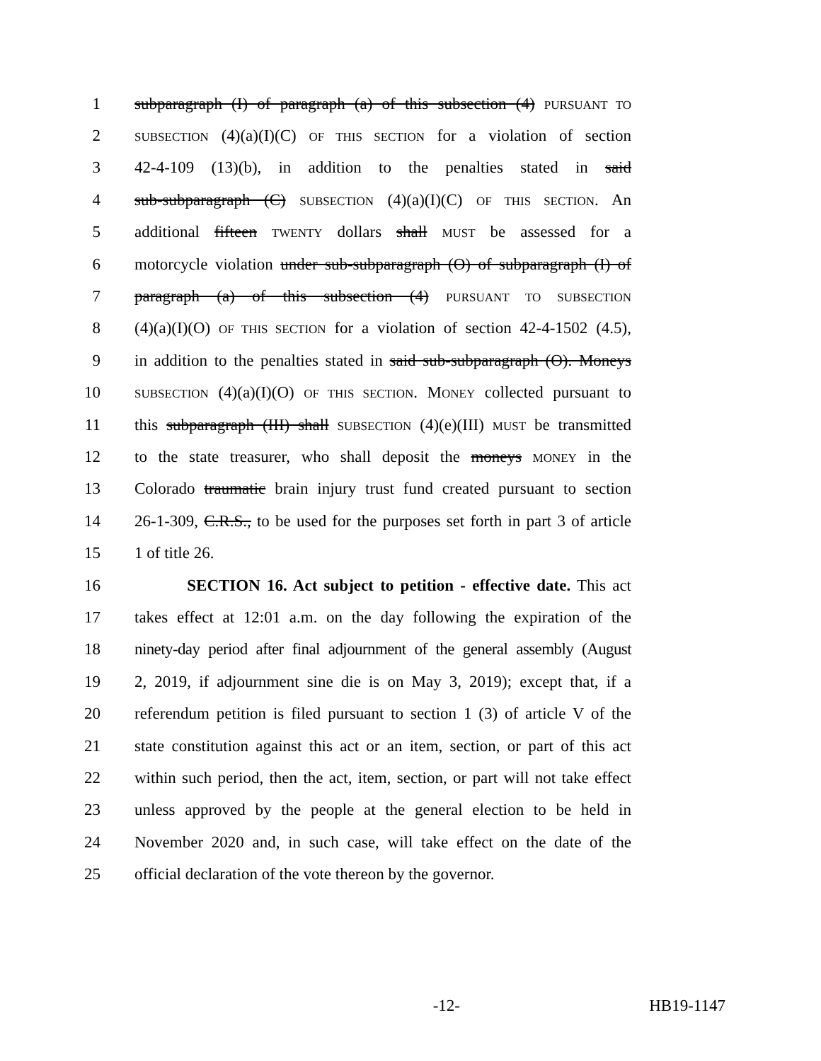1 subparagraph (I) of paragraph (a) of this subsection (4) PURSUANT TO
2 SUBSECTION (4)(a)(I)(C) OF THIS SECTION for a violation of section
3 42-4-109 (13)(b), in addition to the penalties stated in said
4 sub-subparagraph (C) SUBSECTION (4)(a)(I)(C) OF THIS SECTION. An
5 additional fifteen TWENTY dollars shall MUST be assessed for a
6 motorcycle violation under sub-subparagraph (O) of subparagraph (I) of
7 paragraph (a) of this subsection (4) PURSUANT TO SUBSECTION
8 (4)(a)(I)(O) OF THIS SECTION for a violation of section 42-4-1502 (4.5),
9 in addition to the penalties stated in said sub-subparagraph (O). Moneys
10 SUBSECTION (4)(a)(I)(O) OF THIS SECTION. MONEY collected pursuant to
11 this subparagraph (III) shall SUBSECTION (4)(e)(III) MUST be transmitted
12 to the state treasurer, who shall deposit the moneys MONEY in the
13 Colorado traumatic brain injury trust fund created pursuant to section
14 26-1-309, C.R.S., to be used for the purposes set forth in part 3 of article
15 1 of title 26.
16 SECTION 16. Act subject to petition - effective date. This act
17 takes effect at 12:01 a.m. on the day following the expiration of the
18 ninety-day period after final adjournment of the general assembly (August
19 2, 2019, if adjournment sine die is on May 3, 2019); except that, if a
20 referendum petition is filed pursuant to section 1 (3) of article V of the
21 state constitution against this act or an item, section, or part of this act
22 within such period, then the act, item, section, or part will not take effect
23 unless approved by the people at the general election to be held in
24 November 2020 and, in such case, will take effect on the date of the
25 official declaration of the vote thereon by the governor.
-12- HB19-1147